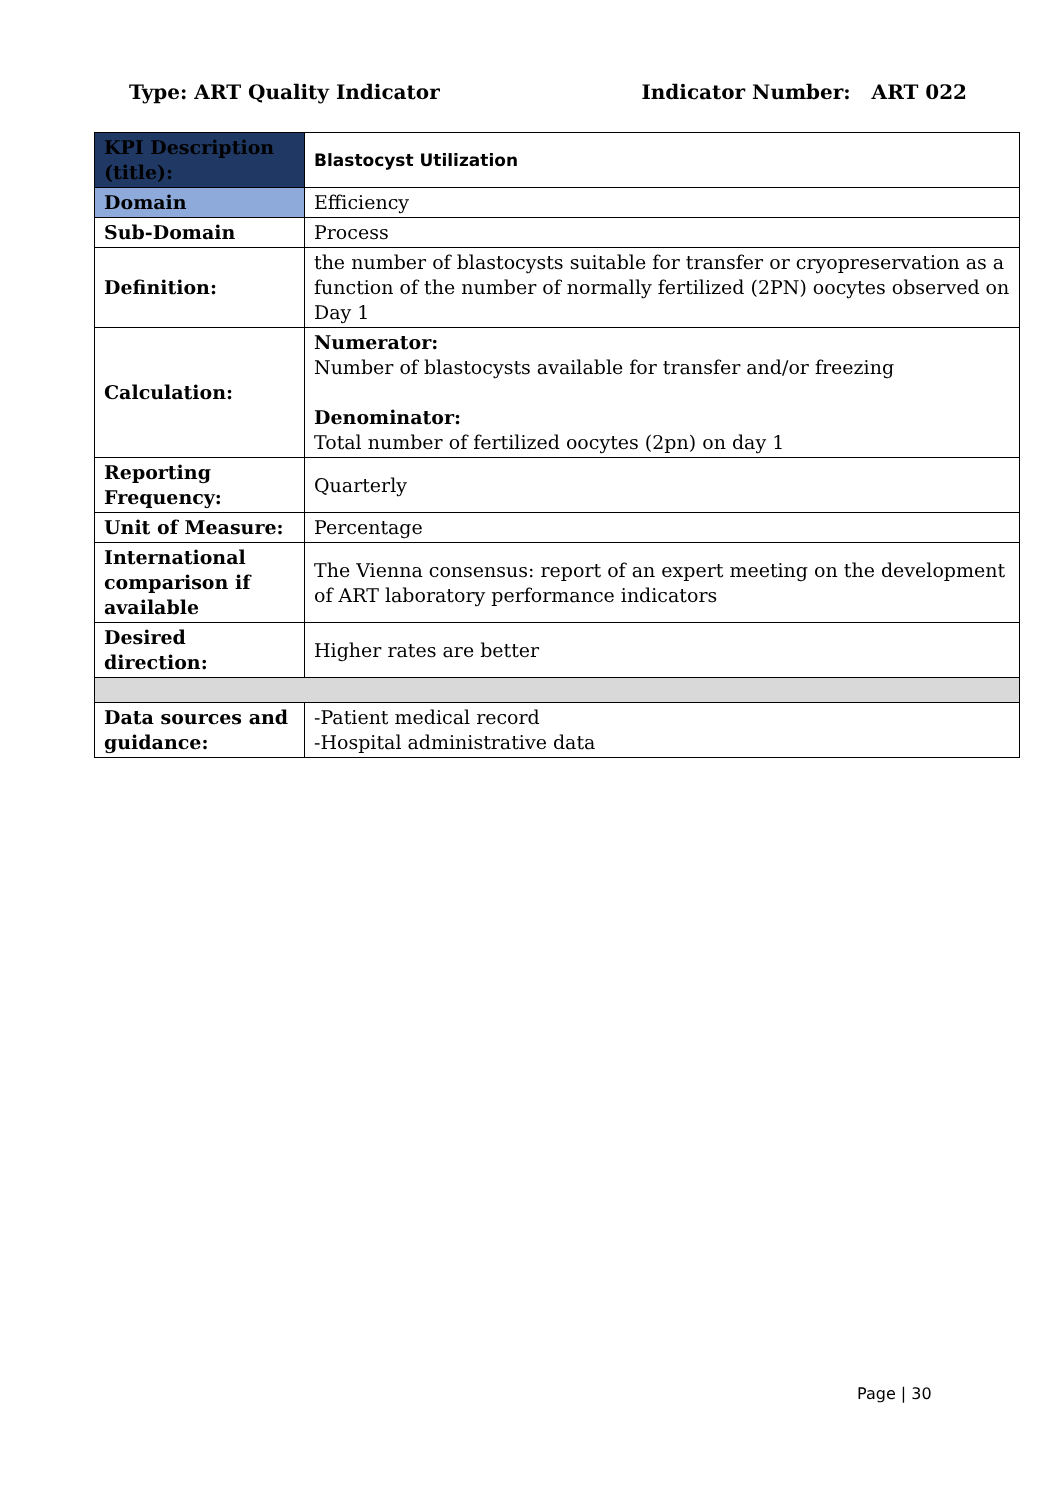Type: ART Quality Indicator Indicator Number: ART 022
| KPI Description (title): | Blastocyst Utilization |
| Domain | Efficiency |
| Sub-Domain | Process |
| Definition: | the number of blastocysts suitable for transfer or cryopreservation as a function of the number of normally fertilized (2PN) oocytes observed on Day 1 |
| Calculation: | Numerator: Number of blastocysts available for transfer and/or freezing Denominator: Total number of fertilized oocytes (2pn) on day 1 |
| Reporting Frequency: | Quarterly |
| Unit of Measure: | Percentage |
| International comparison if available | The Vienna consensus: report of an expert meeting on the development of ART laboratory performance indicators |
| Desired direction: | Higher rates are better |
| Data sources and guidance: | -Patient medical record -Hospital administrative data |
Page | 30